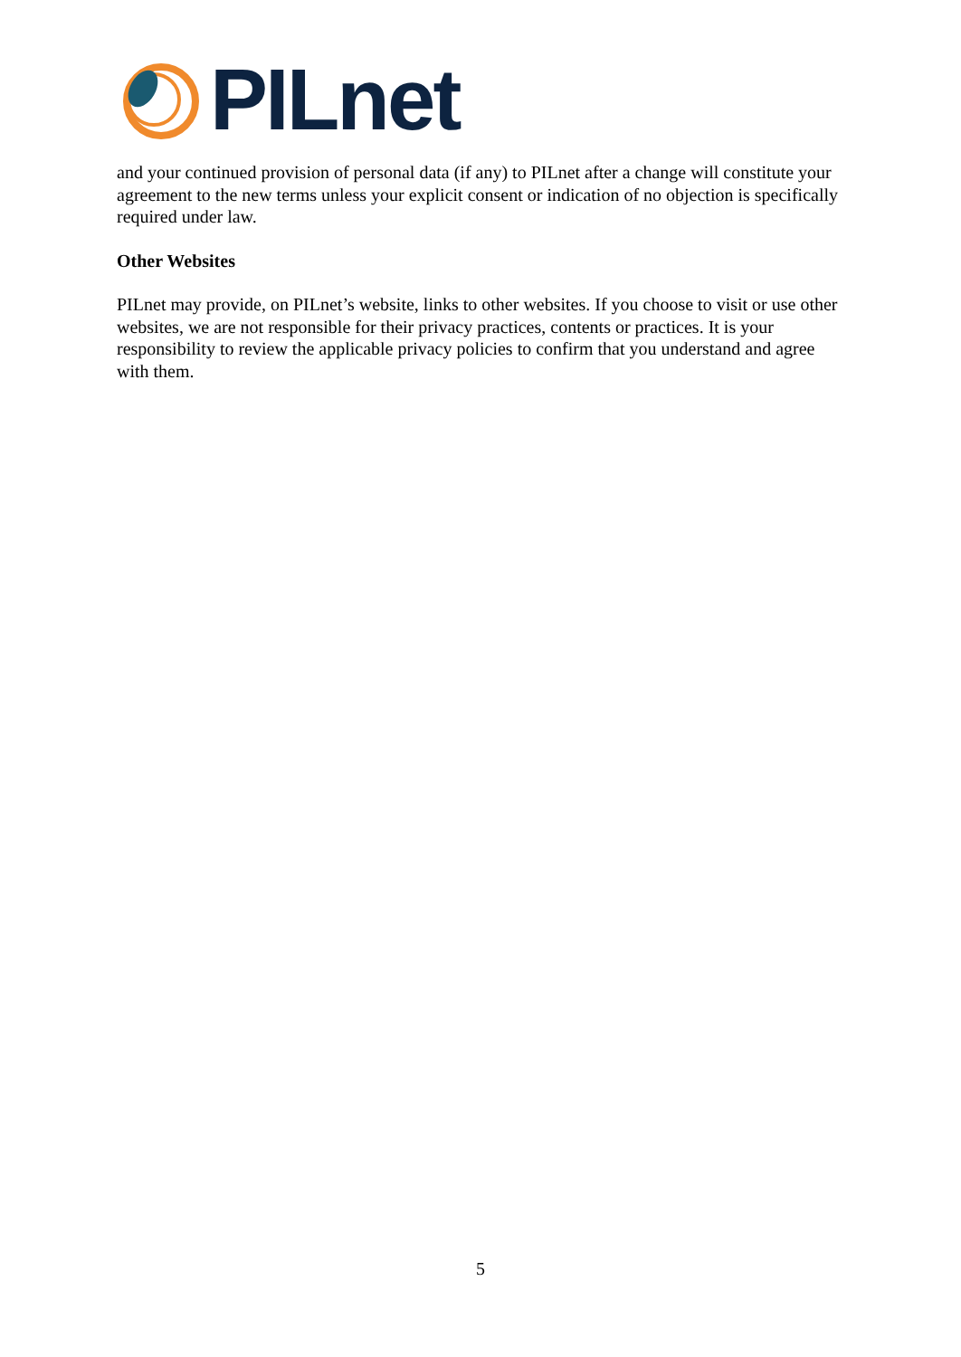PILnet
and your continued provision of personal data (if any) to PILnet after a change will constitute your agreement to the new terms unless your explicit consent or indication of no objection is specifically required under law.
Other Websites
PILnet may provide, on PILnet’s website, links to other websites. If you choose to visit or use other websites, we are not responsible for their privacy practices, contents or practices. It is your responsibility to review the applicable privacy policies to confirm that you understand and agree with them.
5